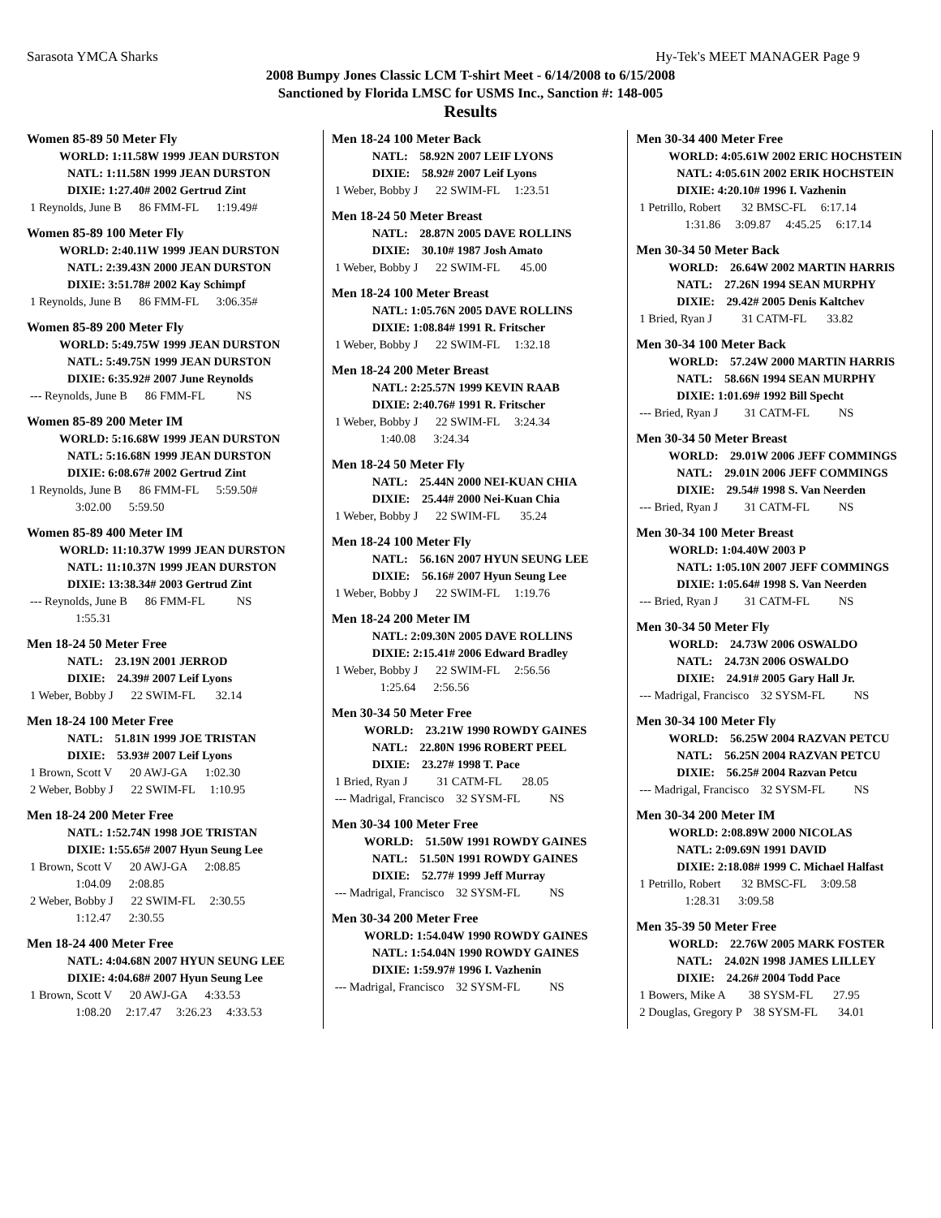Sarasota YMCA Sharks Hy-Tek's MEET MANAGER Page 9
2008 Bumpy Jones Classic LCM T-shirt Meet - 6/14/2008 to 6/15/2008
Sanctioned by Florida LMSC for USMS Inc., Sanction #: 148-005
Results
Women 85-89 50 Meter Fly
| WORLD: 1:11.58W 1999 JEAN DURSTON |
| NATL: 1:11.58N 1999 JEAN DURSTON |
| DIXIE: 1:27.40# 2002 Gertrud Zint |
| 1 Reynolds, June B 86 FMM-FL 1:19.49# |
Women 85-89 100 Meter Fly
| WORLD: 2:40.11W 1999 JEAN DURSTON |
| NATL: 2:39.43N 2000 JEAN DURSTON |
| DIXIE: 3:51.78# 2002 Kay Schimpf |
| 1 Reynolds, June B 86 FMM-FL 3:06.35# |
Women 85-89 200 Meter Fly
| WORLD: 5:49.75W 1999 JEAN DURSTON |
| NATL: 5:49.75N 1999 JEAN DURSTON |
| DIXIE: 6:35.92# 2007 June Reynolds |
| --- Reynolds, June B 86 FMM-FL NS |
Women 85-89 200 Meter IM
| WORLD: 5:16.68W 1999 JEAN DURSTON |
| NATL: 5:16.68N 1999 JEAN DURSTON |
| DIXIE: 6:08.67# 2002 Gertrud Zint |
| 1 Reynolds, June B 86 FMM-FL 5:59.50# |
| 3:02.00 5:59.50 |
Women 85-89 400 Meter IM
| WORLD: 11:10.37W 1999 JEAN DURSTON |
| NATL: 11:10.37N 1999 JEAN DURSTON |
| DIXIE: 13:38.34# 2003 Gertrud Zint |
| --- Reynolds, June B 86 FMM-FL NS |
| 1:55.31 |
Men 18-24 50 Meter Free
| NATL: 23.19N 2001 JERROD |
| DIXIE: 24.39# 2007 Leif Lyons |
| 1 Weber, Bobby J 22 SWIM-FL 32.14 |
Men 18-24 100 Meter Free
| NATL: 51.81N 1999 JOE TRISTAN |
| DIXIE: 53.93# 2007 Leif Lyons |
| 1 Brown, Scott V 20 AWJ-GA 1:02.30 |
| 2 Weber, Bobby J 22 SWIM-FL 1:10.95 |
Men 18-24 200 Meter Free
| NATL: 1:52.74N 1998 JOE TRISTAN |
| DIXIE: 1:55.65# 2007 Hyun Seung Lee |
| 1 Brown, Scott V 20 AWJ-GA 2:08.85 |
| 1:04.09 2:08.85 |
| 2 Weber, Bobby J 22 SWIM-FL 2:30.55 |
| 1:12.47 2:30.55 |
Men 18-24 400 Meter Free
| NATL: 4:04.68N 2007 HYUN SEUNG LEE |
| DIXIE: 4:04.68# 2007 Hyun Seung Lee |
| 1 Brown, Scott V 20 AWJ-GA 4:33.53 |
| 1:08.20 2:17.47 3:26.23 4:33.53 |
Men 18-24 100 Meter Back
| NATL: 58.92N 2007 LEIF LYONS |
| DIXIE: 58.92# 2007 Leif Lyons |
| 1 Weber, Bobby J 22 SWIM-FL 1:23.51 |
Men 18-24 50 Meter Breast
| NATL: 28.87N 2005 DAVE ROLLINS |
| DIXIE: 30.10# 1987 Josh Amato |
| 1 Weber, Bobby J 22 SWIM-FL 45.00 |
Men 18-24 100 Meter Breast
| NATL: 1:05.76N 2005 DAVE ROLLINS |
| DIXIE: 1:08.84# 1991 R. Fritscher |
| 1 Weber, Bobby J 22 SWIM-FL 1:32.18 |
Men 18-24 200 Meter Breast
| NATL: 2:25.57N 1999 KEVIN RAAB |
| DIXIE: 2:40.76# 1991 R. Fritscher |
| 1 Weber, Bobby J 22 SWIM-FL 3:24.34 |
| 1:40.08 3:24.34 |
Men 18-24 50 Meter Fly
| NATL: 25.44N 2000 NEI-KUAN CHIA |
| DIXIE: 25.44# 2000 Nei-Kuan Chia |
| 1 Weber, Bobby J 22 SWIM-FL 35.24 |
Men 18-24 100 Meter Fly
| NATL: 56.16N 2007 HYUN SEUNG LEE |
| DIXIE: 56.16# 2007 Hyun Seung Lee |
| 1 Weber, Bobby J 22 SWIM-FL 1:19.76 |
Men 18-24 200 Meter IM
| NATL: 2:09.30N 2005 DAVE ROLLINS |
| DIXIE: 2:15.41# 2006 Edward Bradley |
| 1 Weber, Bobby J 22 SWIM-FL 2:56.56 |
| 1:25.64 2:56.56 |
Men 30-34 50 Meter Free
| WORLD: 23.21W 1990 ROWDY GAINES |
| NATL: 22.80N 1996 ROBERT PEEL |
| DIXIE: 23.27# 1998 T. Pace |
| 1 Bried, Ryan J 31 CATM-FL 28.05 |
| --- Madrigal, Francisco 32 SYSM-FL NS |
Men 30-34 100 Meter Free
| WORLD: 51.50W 1991 ROWDY GAINES |
| NATL: 51.50N 1991 ROWDY GAINES |
| DIXIE: 52.77# 1999 Jeff Murray |
| --- Madrigal, Francisco 32 SYSM-FL NS |
Men 30-34 200 Meter Free
| WORLD: 1:54.04W 1990 ROWDY GAINES |
| NATL: 1:54.04N 1990 ROWDY GAINES |
| DIXIE: 1:59.97# 1996 I. Vazhenin |
| --- Madrigal, Francisco 32 SYSM-FL NS |
Men 30-34 400 Meter Free
| WORLD: 4:05.61W 2002 ERIC HOCHSTEIN |
| NATL: 4:05.61N 2002 ERIK HOCHSTEIN |
| DIXIE: 4:20.10# 1996 I. Vazhenin |
| 1 Petrillo, Robert 32 BMSC-FL 6:17.14 |
| 1:31.86 3:09.87 4:45.25 6:17.14 |
Men 30-34 50 Meter Back
| WORLD: 26.64W 2002 MARTIN HARRIS |
| NATL: 27.26N 1994 SEAN MURPHY |
| DIXIE: 29.42# 2005 Denis Kaltchev |
| 1 Bried, Ryan J 31 CATM-FL 33.82 |
Men 30-34 100 Meter Back
| WORLD: 57.24W 2000 MARTIN HARRIS |
| NATL: 58.66N 1994 SEAN MURPHY |
| DIXIE: 1:01.69# 1992 Bill Specht |
| --- Bried, Ryan J 31 CATM-FL NS |
Men 30-34 50 Meter Breast
| WORLD: 29.01W 2006 JEFF COMMINGS |
| NATL: 29.01N 2006 JEFF COMMINGS |
| DIXIE: 29.54# 1998 S. Van Neerden |
| --- Bried, Ryan J 31 CATM-FL NS |
Men 30-34 100 Meter Breast
| WORLD: 1:04.40W 2003 P |
| NATL: 1:05.10N 2007 JEFF COMMINGS |
| DIXIE: 1:05.64# 1998 S. Van Neerden |
| --- Bried, Ryan J 31 CATM-FL NS |
Men 30-34 50 Meter Fly
| WORLD: 24.73W 2006 OSWALDO |
| NATL: 24.73N 2006 OSWALDO |
| DIXIE: 24.91# 2005 Gary Hall Jr. |
| --- Madrigal, Francisco 32 SYSM-FL NS |
Men 30-34 100 Meter Fly
| WORLD: 56.25W 2004 RAZVAN PETCU |
| NATL: 56.25N 2004 RAZVAN PETCU |
| DIXIE: 56.25# 2004 Razvan Petcu |
| --- Madrigal, Francisco 32 SYSM-FL NS |
Men 30-34 200 Meter IM
| WORLD: 2:08.89W 2000 NICOLAS |
| NATL: 2:09.69N 1991 DAVID |
| DIXIE: 2:18.08# 1999 C. Michael Halfast |
| 1 Petrillo, Robert 32 BMSC-FL 3:09.58 |
| 1:28.31 3:09.58 |
Men 35-39 50 Meter Free
| WORLD: 22.76W 2005 MARK FOSTER |
| NATL: 24.02N 1998 JAMES LILLEY |
| DIXIE: 24.26# 2004 Todd Pace |
| 1 Bowers, Mike A 38 SYSM-FL 27.95 |
| 2 Douglas, Gregory P 38 SYSM-FL 34.01 |